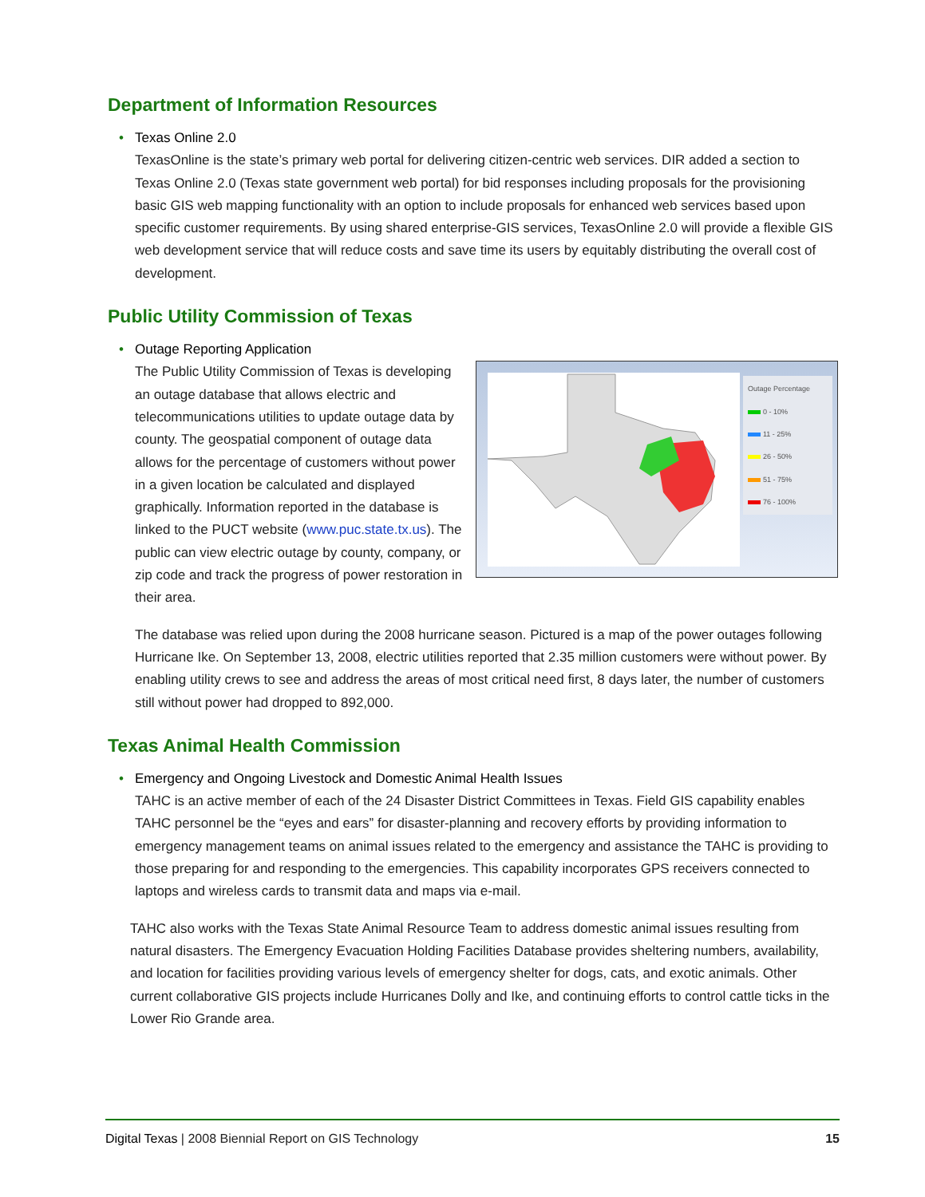Department of Information Resources
• Texas Online 2.0
TexasOnline is the state’s primary web portal for delivering citizen-centric web services. DIR added a section to Texas Online 2.0 (Texas state government web portal) for bid responses including proposals for the provisioning basic GIS web mapping functionality with an option to include proposals for enhanced web services based upon specific customer requirements. By using shared enterprise-GIS services, TexasOnline 2.0 will provide a flexible GIS web development service that will reduce costs and save time its users by equitably distributing the overall cost of development.
Public Utility Commission of Texas
• Outage Reporting Application
Outage Percentage
0 - 10%
11 - 25%
26 - 50%
51 - 75%
76 - 100%
The Public Utility Commission of Texas is developing an outage database that allows electric and telecommunications utilities to update outage data by county. The geospatial component of outage data allows for the percentage of customers without power in a given location be calculated and displayed graphically. Information reported in the database is linked to the PUCT website (www.puc.state.tx.us). The public can view electric outage by county, company, or zip code and track the progress of power restoration in their area.
The database was relied upon during the 2008 hurricane season. Pictured is a map of the power outages following Hurricane Ike. On September 13, 2008, electric utilities reported that 2.35 million customers were without power. By enabling utility crews to see and address the areas of most critical need first, 8 days later, the number of customers still without power had dropped to 892,000.
Texas Animal Health Commission
• Emergency and Ongoing Livestock and Domestic Animal Health Issues
TAHC is an active member of each of the 24 Disaster District Committees in Texas. Field GIS capability enables TAHC personnel be the “eyes and ears” for disaster-planning and recovery efforts by providing information to emergency management teams on animal issues related to the emergency and assistance the TAHC is providing to those preparing for and responding to the emergencies. This capability incorporates GPS receivers connected to laptops and wireless cards to transmit data and maps via e-mail.
TAHC also works with the Texas State Animal Resource Team to address domestic animal issues resulting from natural disasters. The Emergency Evacuation Holding Facilities Database provides sheltering numbers, availability, and location for facilities providing various levels of emergency shelter for dogs, cats, and exotic animals. Other current collaborative GIS projects include Hurricanes Dolly and Ike, and continuing efforts to control cattle ticks in the Lower Rio Grande area.
Digital Texas | 2008 Biennial Report on GIS Technology 15